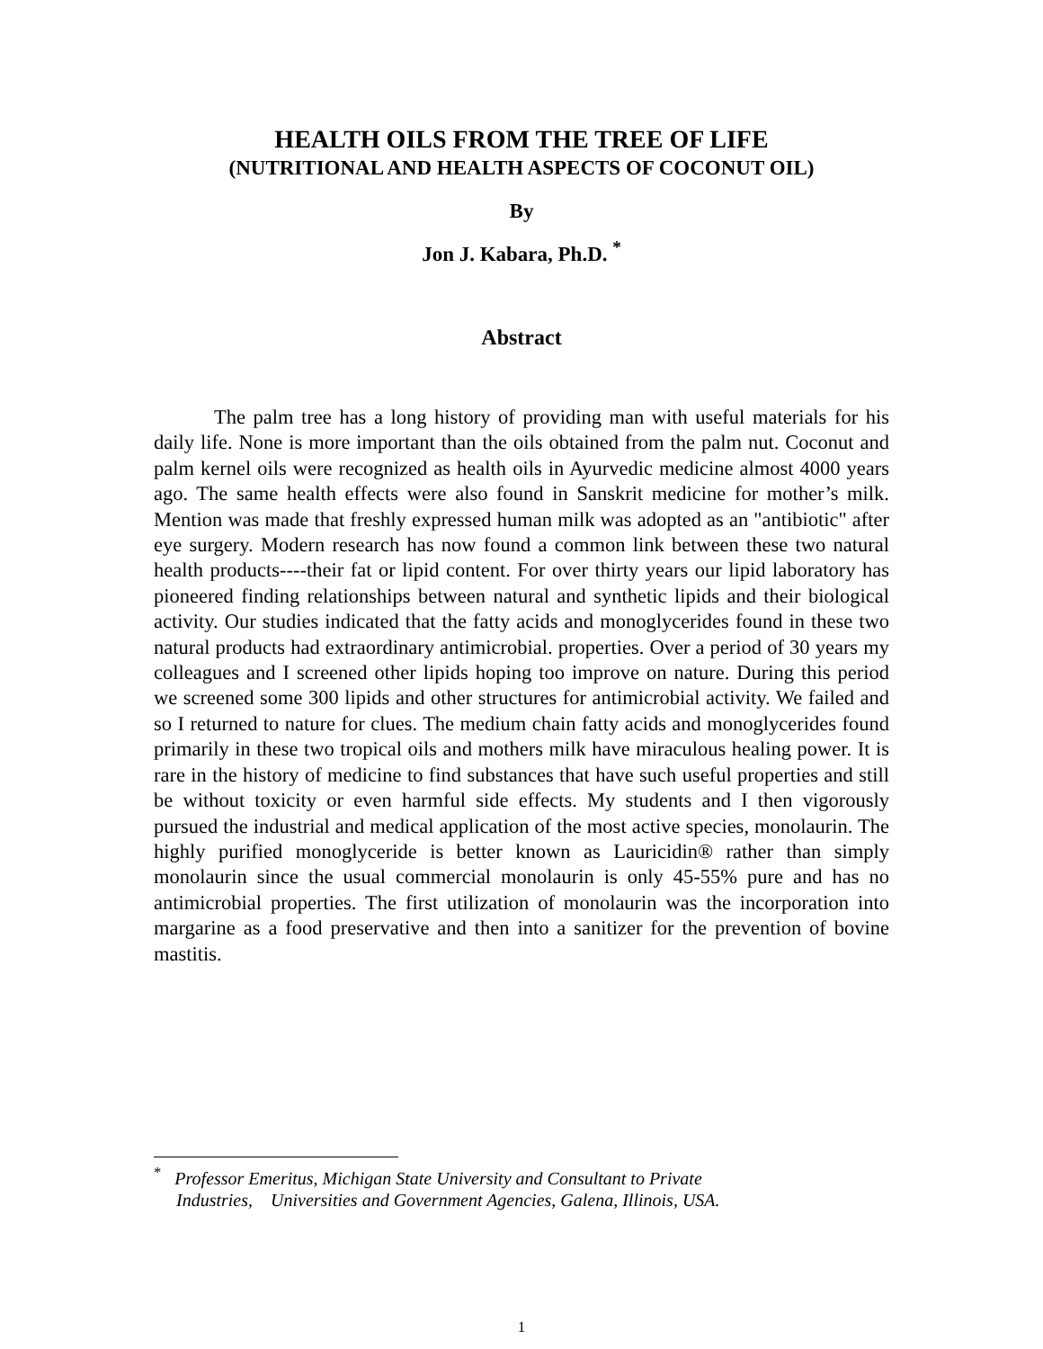HEALTH OILS FROM THE TREE OF LIFE
(NUTRITIONAL AND HEALTH ASPECTS OF COCONUT OIL)
By
Jon J. Kabara, Ph.D. <sup>*</sup>
Abstract
The palm tree has a long history of providing man with useful materials for his daily life. None is more important than the oils obtained from the palm nut. Coconut and palm kernel oils were recognized as health oils in Ayurvedic medicine almost 4000 years ago. The same health effects were also found in Sanskrit medicine for mother’s milk. Mention was made that freshly expressed human milk was adopted as an "antibiotic" after eye surgery. Modern research has now found a common link between these two natural health products----their fat or lipid content. For over thirty years our lipid laboratory has pioneered finding relationships between natural and synthetic lipids and their biological activity. Our studies indicated that the fatty acids and monoglycerides found in these two natural products had extraordinary antimicrobial. properties. Over a period of 30 years my colleagues and I screened other lipids hoping too improve on nature. During this period we screened some 300 lipids and other structures for antimicrobial activity. We failed and so I returned to nature for clues. The medium chain fatty acids and monoglycerides found primarily in these two tropical oils and mothers milk have miraculous healing power. It is rare in the history of medicine to find substances that have such useful properties and still be without toxicity or even harmful side effects. My students and I then vigorously pursued the industrial and medical application of the most active species, monolaurin. The highly purified monoglyceride is better known as Lauricidin® rather than simply monolaurin since the usual commercial monolaurin is only 45-55% pure and has no antimicrobial properties. The first utilization of monolaurin was the incorporation into margarine as a food preservative and then into a sanitizer for the prevention of bovine mastitis.
<sup>*</sup> Professor Emeritus, Michigan State University and Consultant to Private
Industries, Universities and Government Agencies, Galena, Illinois, USA.
1